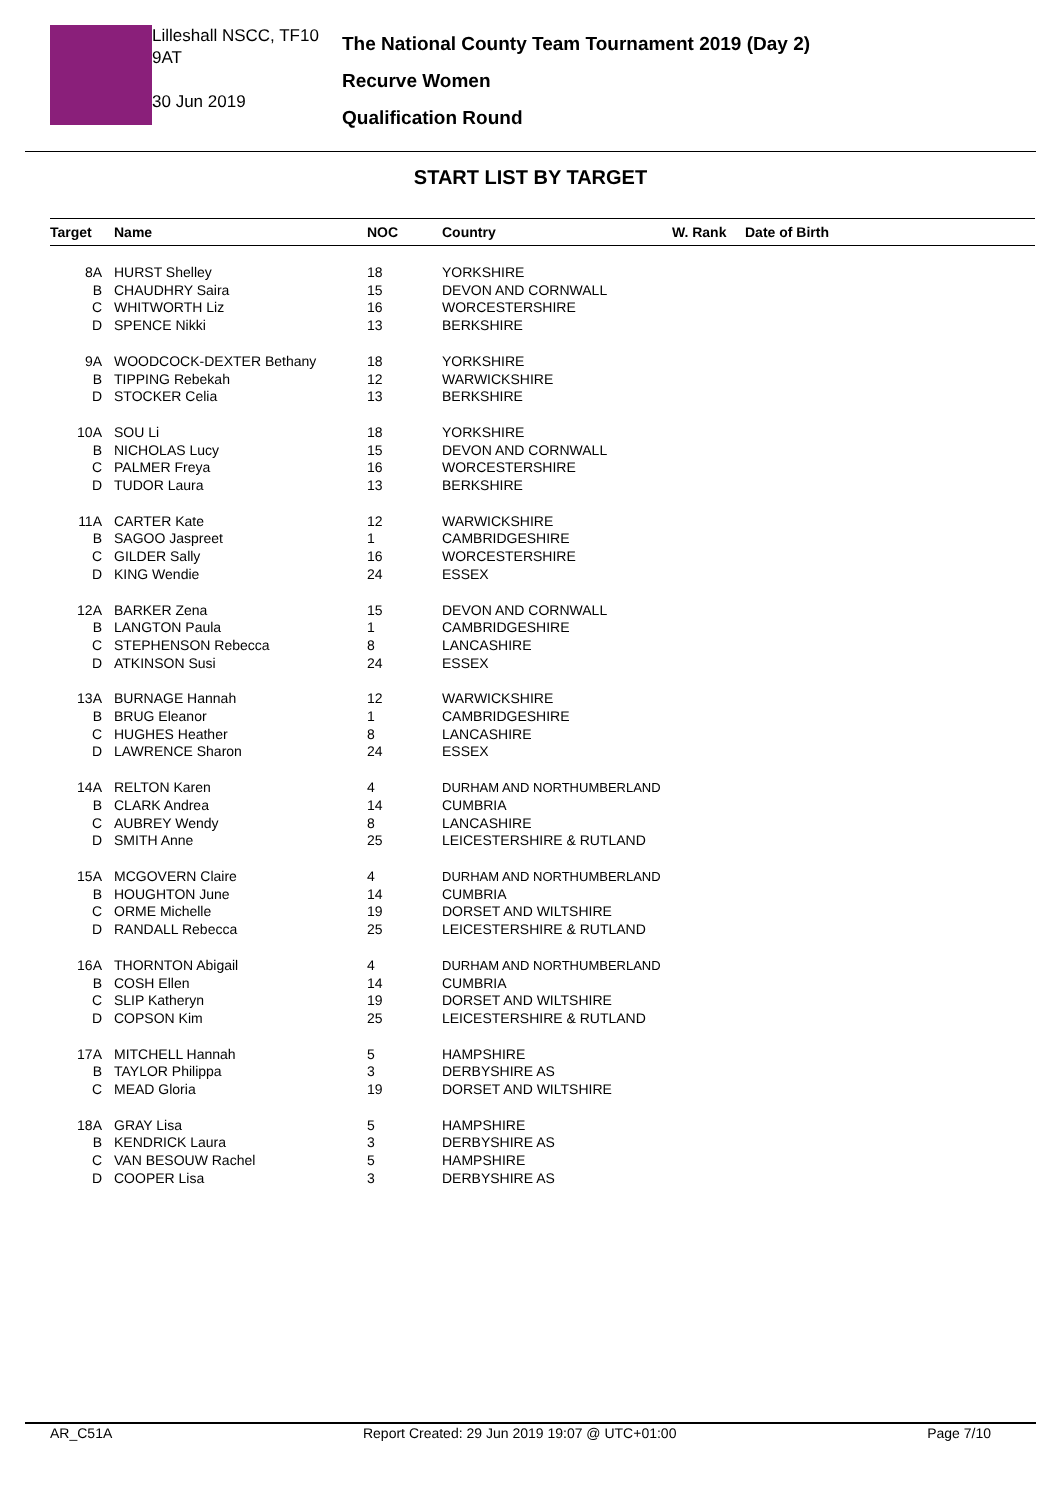Lilleshall NSCC, TF10 9AT
30 Jun 2019
The National County Team Tournament 2019 (Day 2)
Recurve Women
Qualification Round
START LIST BY TARGET
| Target | Name | NOC | Country | W. Rank | Date of Birth |
| --- | --- | --- | --- | --- | --- |
| 8A | HURST Shelley | 18 | YORKSHIRE | | |
| B | CHAUDHRY Saira | 15 | DEVON AND CORNWALL | | |
| C | WHITWORTH Liz | 16 | WORCESTERSHIRE | | |
| D | SPENCE Nikki | 13 | BERKSHIRE | | |
| 9A | WOODCOCK-DEXTER Bethany | 18 | YORKSHIRE | | |
| B | TIPPING Rebekah | 12 | WARWICKSHIRE | | |
| D | STOCKER Celia | 13 | BERKSHIRE | | |
| 10A | SOU Li | 18 | YORKSHIRE | | |
| B | NICHOLAS Lucy | 15 | DEVON AND CORNWALL | | |
| C | PALMER Freya | 16 | WORCESTERSHIRE | | |
| D | TUDOR Laura | 13 | BERKSHIRE | | |
| 11A | CARTER Kate | 12 | WARWICKSHIRE | | |
| B | SAGOO Jaspreet | 1 | CAMBRIDGESHIRE | | |
| C | GILDER Sally | 16 | WORCESTERSHIRE | | |
| D | KING Wendie | 24 | ESSEX | | |
| 12A | BARKER Zena | 15 | DEVON AND CORNWALL | | |
| B | LANGTON Paula | 1 | CAMBRIDGESHIRE | | |
| C | STEPHENSON Rebecca | 8 | LANCASHIRE | | |
| D | ATKINSON Susi | 24 | ESSEX | | |
| 13A | BURNAGE Hannah | 12 | WARWICKSHIRE | | |
| B | BRUG Eleanor | 1 | CAMBRIDGESHIRE | | |
| C | HUGHES Heather | 8 | LANCASHIRE | | |
| D | LAWRENCE Sharon | 24 | ESSEX | | |
| 14A | RELTON Karen | 4 | DURHAM AND NORTHUMBERLAND | | |
| B | CLARK Andrea | 14 | CUMBRIA | | |
| C | AUBREY Wendy | 8 | LANCASHIRE | | |
| D | SMITH Anne | 25 | LEICESTERSHIRE & RUTLAND | | |
| 15A | MCGOVERN Claire | 4 | DURHAM AND NORTHUMBERLAND | | |
| B | HOUGHTON June | 14 | CUMBRIA | | |
| C | ORME Michelle | 19 | DORSET AND WILTSHIRE | | |
| D | RANDALL Rebecca | 25 | LEICESTERSHIRE & RUTLAND | | |
| 16A | THORNTON Abigail | 4 | DURHAM AND NORTHUMBERLAND | | |
| B | COSH Ellen | 14 | CUMBRIA | | |
| C | SLIP Katheryn | 19 | DORSET AND WILTSHIRE | | |
| D | COPSON Kim | 25 | LEICESTERSHIRE & RUTLAND | | |
| 17A | MITCHELL Hannah | 5 | HAMPSHIRE | | |
| B | TAYLOR Philippa | 3 | DERBYSHIRE AS | | |
| C | MEAD Gloria | 19 | DORSET AND WILTSHIRE | | |
| 18A | GRAY Lisa | 5 | HAMPSHIRE | | |
| B | KENDRICK Laura | 3 | DERBYSHIRE AS | | |
| C | VAN BESOUW Rachel | 5 | HAMPSHIRE | | |
| D | COOPER Lisa | 3 | DERBYSHIRE AS | | |
AR_C51A Report Created: 29 Jun 2019 19:07 @ UTC+01:00 Page 7/10